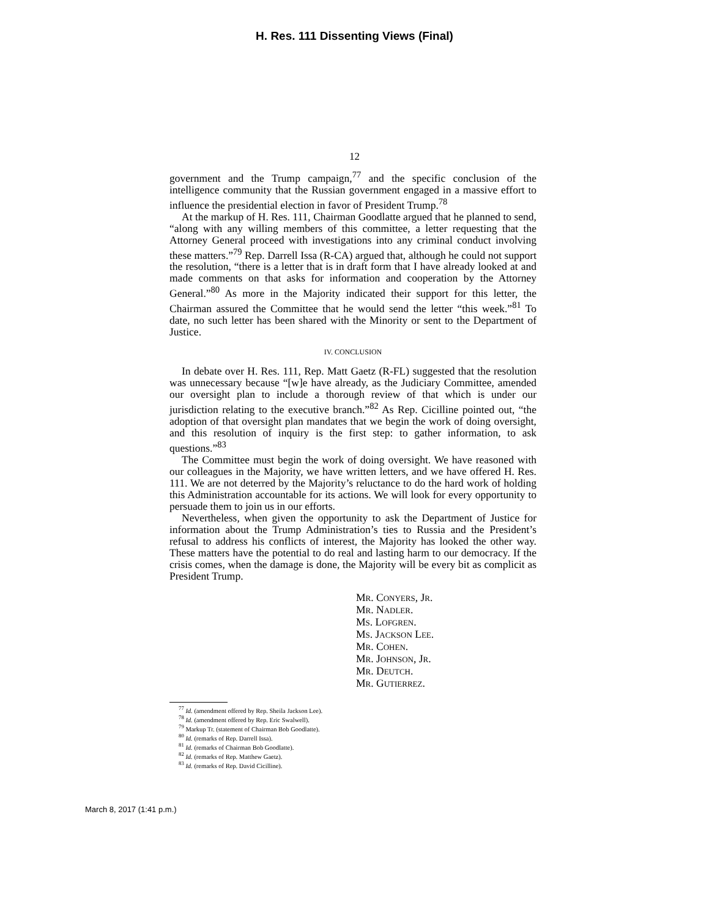H. Res. 111 Dissenting Views (Final)
12
government and the Trump campaign,<sup>77</sup> and the specific conclusion of the intelligence community that the Russian government engaged in a massive effort to influence the presidential election in favor of President Trump.<sup>78</sup>
At the markup of H. Res. 111, Chairman Goodlatte argued that he planned to send, “along with any willing members of this committee, a letter requesting that the Attorney General proceed with investigations into any criminal conduct involving these matters.”<sup>79</sup> Rep. Darrell Issa (R-CA) argued that, although he could not support the resolution, “there is a letter that is in draft form that I have already looked at and made comments on that asks for information and cooperation by the Attorney General.”<sup>80</sup> As more in the Majority indicated their support for this letter, the Chairman assured the Committee that he would send the letter “this week.”<sup>81</sup> To date, no such letter has been shared with the Minority or sent to the Department of Justice.
IV. CONCLUSION
In debate over H. Res. 111, Rep. Matt Gaetz (R-FL) suggested that the resolution was unnecessary because “[w]e have already, as the Judiciary Committee, amended our oversight plan to include a thorough review of that which is under our jurisdiction relating to the executive branch.”<sup>82</sup> As Rep. Cicilline pointed out, “the adoption of that oversight plan mandates that we begin the work of doing oversight, and this resolution of inquiry is the first step: to gather information, to ask questions.”<sup>83</sup>
The Committee must begin the work of doing oversight. We have reasoned with our colleagues in the Majority, we have written letters, and we have offered H. Res. 111. We are not deterred by the Majority’s reluctance to do the hard work of holding this Administration accountable for its actions. We will look for every opportunity to persuade them to join us in our efforts.
Nevertheless, when given the opportunity to ask the Department of Justice for information about the Trump Administration’s ties to Russia and the President’s refusal to address his conflicts of interest, the Majority has looked the other way. These matters have the potential to do real and lasting harm to our democracy. If the crisis comes, when the damage is done, the Majority will be every bit as complicit as President Trump.
MR. CONYERS, JR.
MR. NADLER.
MS. LOFGREN.
MS. JACKSON LEE.
MR. COHEN.
MR. JOHNSON, JR.
MR. DEUTCH.
MR. GUTIERREZ.
<sup>77</sup> Id. (amendment offered by Rep. Sheila Jackson Lee).
<sup>78</sup> Id. (amendment offered by Rep. Eric Swalwell).
<sup>79</sup> Markup Tr. (statement of Chairman Bob Goodlatte).
<sup>80</sup> Id. (remarks of Rep. Darrell Issa).
<sup>81</sup> Id. (remarks of Chairman Bob Goodlatte).
<sup>82</sup> Id. (remarks of Rep. Matthew Gaetz).
<sup>83</sup> Id. (remarks of Rep. David Cicilline).
March 8, 2017 (1:41 p.m.)